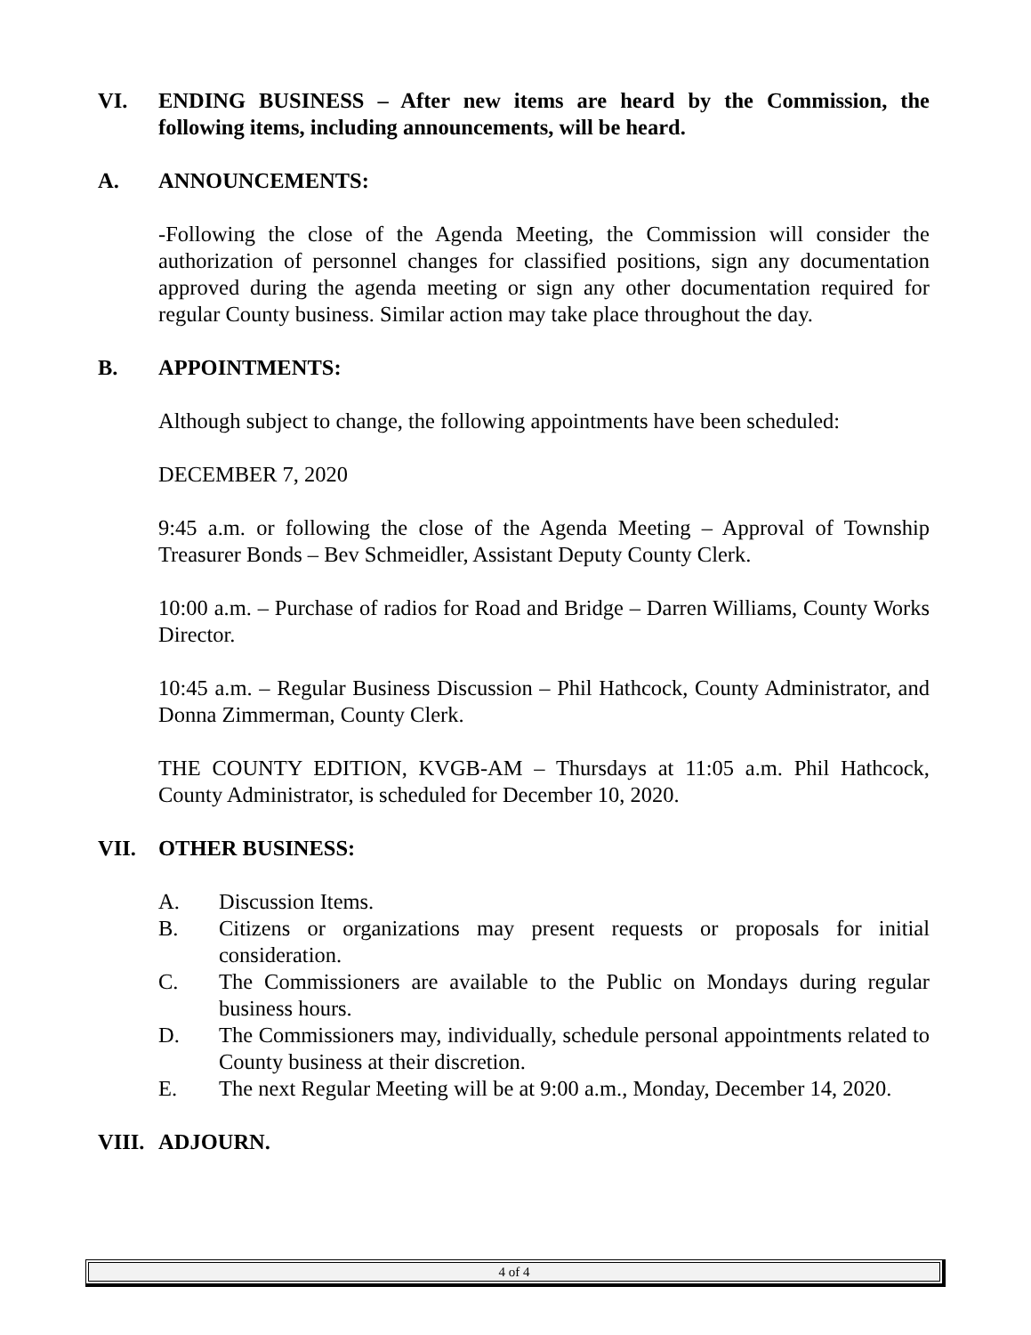VI. ENDING BUSINESS – After new items are heard by the Commission, the following items, including announcements, will be heard.
A. ANNOUNCEMENTS:
-Following the close of the Agenda Meeting, the Commission will consider the authorization of personnel changes for classified positions, sign any documentation approved during the agenda meeting or sign any other documentation required for regular County business. Similar action may take place throughout the day.
B. APPOINTMENTS:
Although subject to change, the following appointments have been scheduled:
DECEMBER 7, 2020
9:45 a.m. or following the close of the Agenda Meeting – Approval of Township Treasurer Bonds – Bev Schmeidler, Assistant Deputy County Clerk.
10:00 a.m. – Purchase of radios for Road and Bridge – Darren Williams, County Works Director.
10:45 a.m. – Regular Business Discussion – Phil Hathcock, County Administrator, and Donna Zimmerman, County Clerk.
THE COUNTY EDITION, KVGB-AM – Thursdays at 11:05 a.m. Phil Hathcock, County Administrator, is scheduled for December 10, 2020.
VII. OTHER BUSINESS:
A. Discussion Items.
B. Citizens or organizations may present requests or proposals for initial consideration.
C. The Commissioners are available to the Public on Mondays during regular business hours.
D. The Commissioners may, individually, schedule personal appointments related to County business at their discretion.
E. The next Regular Meeting will be at 9:00 a.m., Monday, December 14, 2020.
VIII.
ADJOURN.
4 of 4